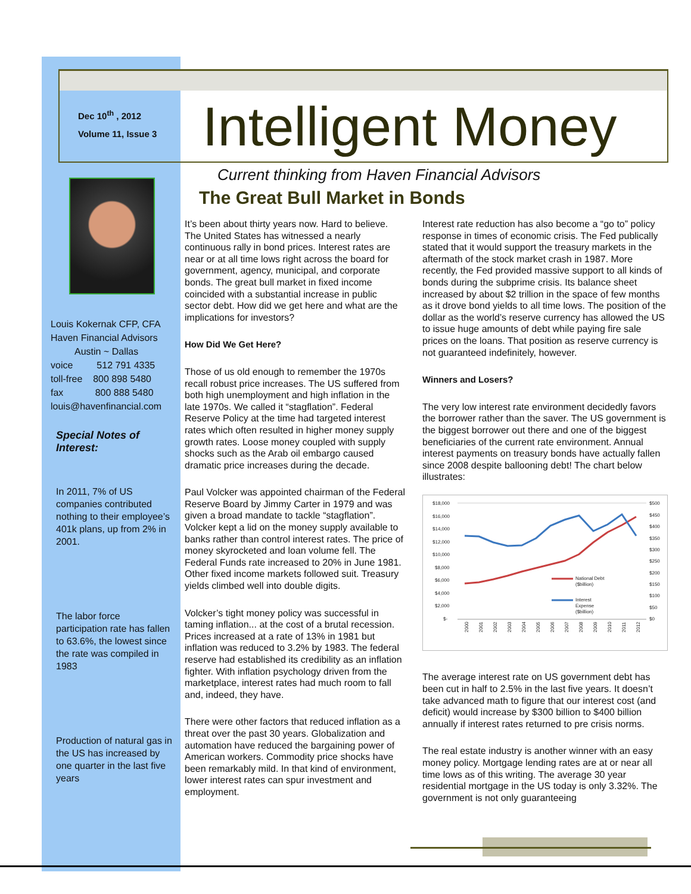Dec 10<sup>th</sup> , 2012
Volume 11, Issue 3
Intelligent Money
Current thinking from Haven Financial Advisors
The Great Bull Market in Bonds
Louis Kokernak CFP, CFA
Haven Financial Advisors
Austin ~ Dallas
voice 512 791 4335
toll-free 800 898 5480
fax 800 888 5480
louis@havenfinancial.com
Special Notes of Interest:
In 2011, 7% of US companies contributed nothing to their employee’s 401k plans, up from 2% in 2001.
The labor force participation rate has fallen to 63.6%, the lowest since the rate was compiled in 1983
Production of natural gas in the US has increased by one quarter in the last five years
It’s been about thirty years now. Hard to believe. The United States has witnessed a nearly continuous rally in bond prices. Interest rates are near or at all time lows right across the board for government, agency, municipal, and corporate bonds. The great bull market in fixed income coincided with a substantial increase in public sector debt. How did we get here and what are the implications for investors?
How Did We Get Here?
Those of us old enough to remember the 1970s recall robust price increases. The US suffered from both high unemployment and high inflation in the late 1970s. We called it “stagflation”. Federal Reserve Policy at the time had targeted interest rates which often resulted in higher money supply growth rates. Loose money coupled with supply shocks such as the Arab oil embargo caused dramatic price increases during the decade.
Paul Volcker was appointed chairman of the Federal Reserve Board by Jimmy Carter in 1979 and was given a broad mandate to tackle “stagflation”. Volcker kept a lid on the money supply available to banks rather than control interest rates. The price of money skyrocketed and loan volume fell. The Federal Funds rate increased to 20% in June 1981. Other fixed income markets followed suit. Treasury yields climbed well into double digits.
Volcker’s tight money policy was successful in taming inflation... at the cost of a brutal recession. Prices increased at a rate of 13% in 1981 but inflation was reduced to 3.2% by 1983. The federal reserve had established its credibility as an inflation fighter. With inflation psychology driven from the marketplace, interest rates had much room to fall and, indeed, they have.
There were other factors that reduced inflation as a threat over the past 30 years. Globalization and automation have reduced the bargaining power of American workers. Commodity price shocks have been remarkably mild. In that kind of environment, lower interest rates can spur investment and employment.
Interest rate reduction has also become a “go to” policy response in times of economic crisis. The Fed publically stated that it would support the treasury markets in the aftermath of the stock market crash in 1987. More recently, the Fed provided massive support to all kinds of bonds during the subprime crisis. Its balance sheet increased by about $2 trillion in the space of few months as it drove bond yields to all time lows. The position of the dollar as the world’s reserve currency has allowed the US to issue huge amounts of debt while paying fire sale prices on the loans. That position as reserve currency is not guaranteed indefinitely, however.
Winners and Losers?
The very low interest rate environment decidedly favors the borrower rather than the saver. The US government is the biggest borrower out there and one of the biggest beneficiaries of the current rate environment. Annual interest payments on treasury bonds have actually fallen since 2008 despite ballooning debt! The chart below illustrates:
$18,000
$16,000
$14,000
$12,000
$10,000
$8,000
$6,000
$4,000
$2,000
$-
$500
$450
$400
$350
$300
$250
$200
$150
$100
$50
$0
National Debt
($billion)
Interest
Expense
($billion)
2000
2001
2002
2003
2004
2005
2006
2007
2008
2009
2010
2011
2012
The average interest rate on US government debt has been cut in half to 2.5% in the last five years. It doesn’t take advanced math to figure that our interest cost (and deficit) would increase by $300 billion to $400 billion annually if interest rates returned to pre crisis norms.
The real estate industry is another winner with an easy money policy. Mortgage lending rates are at or near all time lows as of this writing. The average 30 year residential mortgage in the US today is only 3.32%. The government is not only guaranteeing